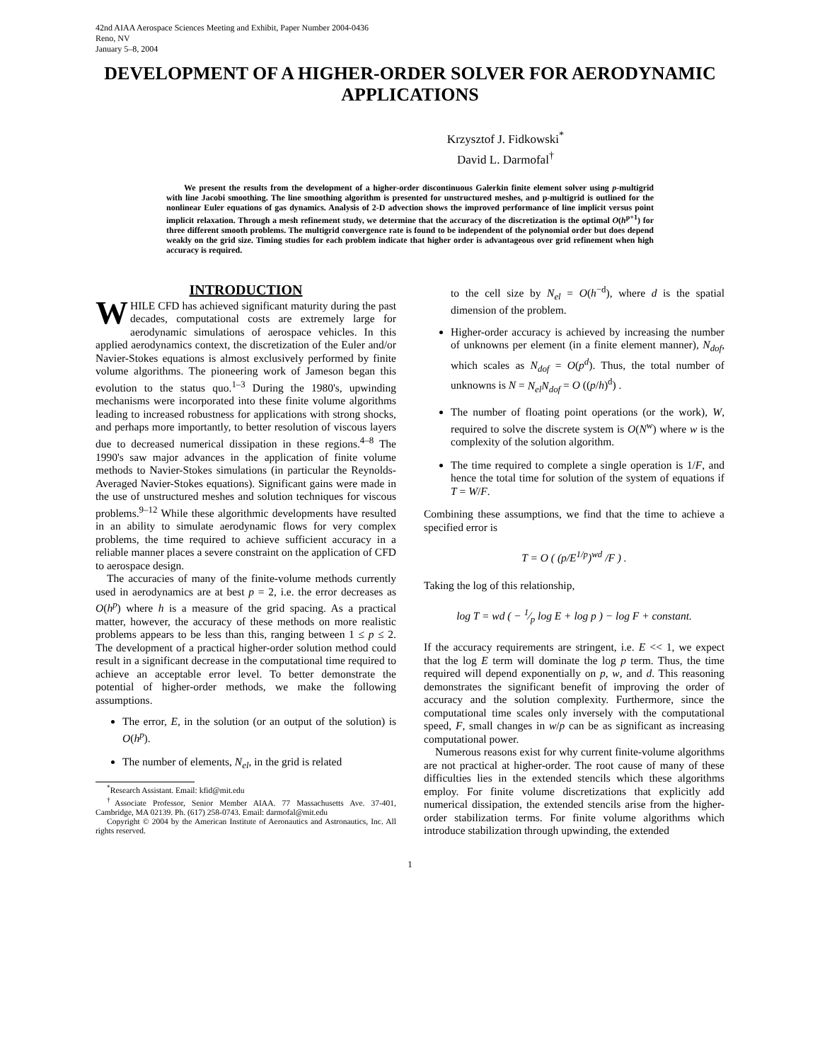42nd AIAA Aerospace Sciences Meeting and Exhibit, Paper Number 2004-0436
Reno, NV
January 5–8, 2004
DEVELOPMENT OF A HIGHER-ORDER SOLVER FOR AERODYNAMIC APPLICATIONS
Krzysztof J. Fidkowski<sup>*</sup>
David L. Darmofal<sup>†</sup>
We present the results from the development of a higher-order discontinuous Galerkin finite element solver using p-multigrid with line Jacobi smoothing. The line smoothing algorithm is presented for unstructured meshes, and p-multigrid is outlined for the nonlinear Euler equations of gas dynamics. Analysis of 2-D advection shows the improved performance of line implicit versus point implicit relaxation. Through a mesh refinement study, we determine that the accuracy of the discretization is the optimal O(h<sup>p+1</sup>) for three different smooth problems. The multigrid convergence rate is found to be independent of the polynomial order but does depend weakly on the grid size. Timing studies for each problem indicate that higher order is advantageous over grid refinement when high accuracy is required.
INTRODUCTION
WHILE CFD has achieved significant maturity during the past decades, computational costs are extremely large for aerodynamic simulations of aerospace vehicles. In this applied aerodynamics context, the discretization of the Euler and/or Navier-Stokes equations is almost exclusively performed by finite volume algorithms. The pioneering work of Jameson began this evolution to the status quo.<sup>1–3</sup> During the 1980's, upwinding mechanisms were incorporated into these finite volume algorithms leading to increased robustness for applications with strong shocks, and perhaps more importantly, to better resolution of viscous layers due to decreased numerical dissipation in these regions.<sup>4–8</sup> The 1990's saw major advances in the application of finite volume methods to Navier-Stokes simulations (in particular the Reynolds-Averaged Navier-Stokes equations). Significant gains were made in the use of unstructured meshes and solution techniques for viscous problems.<sup>9–12</sup> While these algorithmic developments have resulted in an ability to simulate aerodynamic flows for very complex problems, the time required to achieve sufficient accuracy in a reliable manner places a severe constraint on the application of CFD to aerospace design.
The accuracies of many of the finite-volume methods currently used in aerodynamics are at best p = 2, i.e. the error decreases as O(h<sup>p</sup>) where h is a measure of the grid spacing. As a practical matter, however, the accuracy of these methods on more realistic problems appears to be less than this, ranging between 1 ≤ p ≤ 2. The development of a practical higher-order solution method could result in a significant decrease in the computational time required to achieve an acceptable error level. To better demonstrate the potential of higher-order methods, we make the following assumptions.
The error, E, in the solution (or an output of the solution) is O(h<sup>p</sup>).
The number of elements, N<sub>el</sub>, in the grid is related
<sup>*</sup> Research Assistant. Email: kfid@mit.edu
<sup>†</sup> Associate Professor, Senior Member AIAA. 77 Massachusetts Ave. 37-401, Cambridge, MA 02139. Ph. (617) 258-0743. Email: darmofal@mit.edu
Copyright © 2004 by the American Institute of Aeronautics and Astronautics, Inc. All rights reserved.
to the cell size by N<sub>el</sub> = O(h<sup>−d</sup>), where d is the spatial dimension of the problem.
Higher-order accuracy is achieved by increasing the number of unknowns per element (in a finite element manner), N<sub>dof</sub>, which scales as N<sub>dof</sub> = O(p<sup>d</sup>). Thus, the total number of unknowns is N = N<sub>el</sub>N<sub>dof</sub> = O ((p/h)<sup>d</sup>) .
The number of floating point operations (or the work), W, required to solve the discrete system is O(N<sup>w</sup>) where w is the complexity of the solution algorithm.
The time required to complete a single operation is 1/F, and hence the total time for solution of the system of equations if T = W/F.
Combining these assumptions, we find that the time to achieve a specified error is
T = O ( (p/E<sup>1/p</sup>)<sup>wd</sup> /F ) .
Taking the log of this relationship,
log T = wd ( − 1⁄p log E + log p ) − log F + constant.
If the accuracy requirements are stringent, i.e. E << 1, we expect that the log E term will dominate the log p term. Thus, the time required will depend exponentially on p, w, and d. This reasoning demonstrates the significant benefit of improving the order of accuracy and the solution complexity. Furthermore, since the computational time scales only inversely with the computational speed, F, small changes in w/p can be as significant as increasing computational power.
Numerous reasons exist for why current finite-volume algorithms are not practical at higher-order. The root cause of many of these difficulties lies in the extended stencils which these algorithms employ. For finite volume discretizations that explicitly add numerical dissipation, the extended stencils arise from the higher-order stabilization terms. For finite volume algorithms which introduce stabilization through upwinding, the extended
1